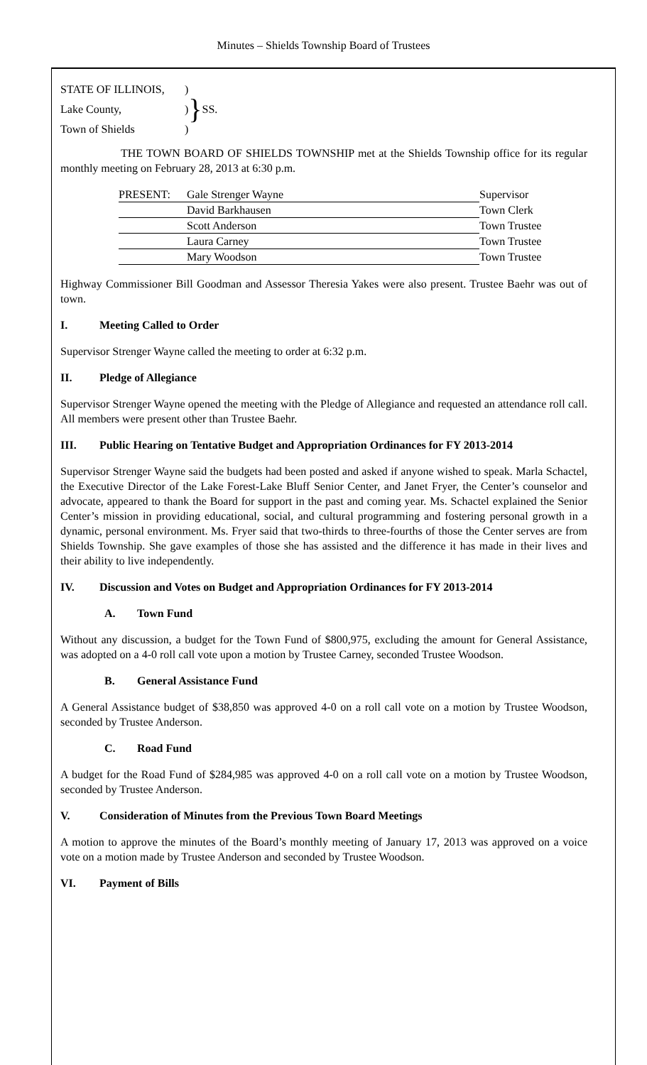Minutes – Shields Township Board of Trustees
| STATE OF ILLINOIS, | ) | } | SS. |
| Lake County, | ) | | |
| Town of Shields | ) | | |
THE TOWN BOARD OF SHIELDS TOWNSHIP met at the Shields Township office for its regular monthly meeting on February 28, 2013 at 6:30 p.m.
| PRESENT: | Gale Strenger Wayne | Supervisor |
| | David Barkhausen | Town Clerk |
| | Scott Anderson | Town Trustee |
| | Laura Carney | Town Trustee |
| | Mary Woodson | Town Trustee |
Highway Commissioner Bill Goodman and Assessor Theresia Yakes were also present. Trustee Baehr was out of town.
I. Meeting Called to Order
Supervisor Strenger Wayne called the meeting to order at 6:32 p.m.
II. Pledge of Allegiance
Supervisor Strenger Wayne opened the meeting with the Pledge of Allegiance and requested an attendance roll call. All members were present other than Trustee Baehr.
III. Public Hearing on Tentative Budget and Appropriation Ordinances for FY 2013-2014
Supervisor Strenger Wayne said the budgets had been posted and asked if anyone wished to speak. Marla Schactel, the Executive Director of the Lake Forest-Lake Bluff Senior Center, and Janet Fryer, the Center’s counselor and advocate, appeared to thank the Board for support in the past and coming year. Ms. Schactel explained the Senior Center’s mission in providing educational, social, and cultural programming and fostering personal growth in a dynamic, personal environment. Ms. Fryer said that two-thirds to three-fourths of those the Center serves are from Shields Township. She gave examples of those she has assisted and the difference it has made in their lives and their ability to live independently.
IV. Discussion and Votes on Budget and Appropriation Ordinances for FY 2013-2014
A. Town Fund
Without any discussion, a budget for the Town Fund of $800,975, excluding the amount for General Assistance, was adopted on a 4-0 roll call vote upon a motion by Trustee Carney, seconded Trustee Woodson.
B. General Assistance Fund
A General Assistance budget of $38,850 was approved 4-0 on a roll call vote on a motion by Trustee Woodson, seconded by Trustee Anderson.
C. Road Fund
A budget for the Road Fund of $284,985 was approved 4-0 on a roll call vote on a motion by Trustee Woodson, seconded by Trustee Anderson.
V. Consideration of Minutes from the Previous Town Board Meetings
A motion to approve the minutes of the Board’s monthly meeting of January 17, 2013 was approved on a voice vote on a motion made by Trustee Anderson and seconded by Trustee Woodson.
VI. Payment of Bills